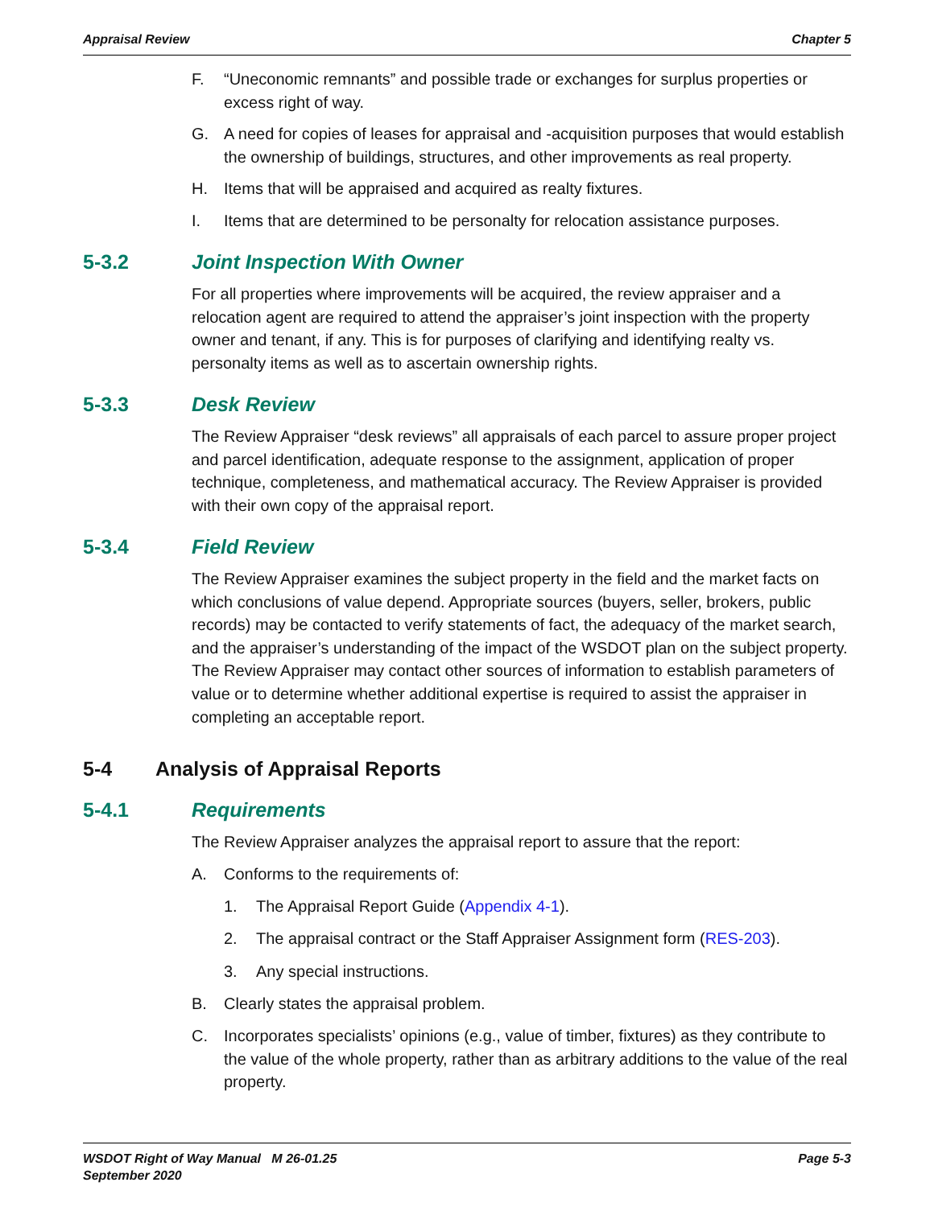Appraisal Review Chapter 5
F. “Uneconomic remnants” and possible trade or exchanges for surplus properties or excess right of way.
G. A need for copies of leases for appraisal and -acquisition purposes that would establish the ownership of buildings, structures, and other improvements as real property.
H. Items that will be appraised and acquired as realty fixtures.
I. Items that are determined to be personalty for relocation assistance purposes.
5-3.2 Joint Inspection With Owner
For all properties where improvements will be acquired, the review appraiser and a relocation agent are required to attend the appraiser’s joint inspection with the property owner and tenant, if any. This is for purposes of clarifying and identifying realty vs. personalty items as well as to ascertain ownership rights.
5-3.3 Desk Review
The Review Appraiser “desk reviews” all appraisals of each parcel to assure proper project and parcel identification, adequate response to the assignment, application of proper technique, completeness, and mathematical accuracy. The Review Appraiser is provided with their own copy of the appraisal report.
5-3.4 Field Review
The Review Appraiser examines the subject property in the field and the market facts on which conclusions of value depend. Appropriate sources (buyers, seller, brokers, public records) may be contacted to verify statements of fact, the adequacy of the market search, and the appraiser’s understanding of the impact of the WSDOT plan on the subject property. The Review Appraiser may contact other sources of information to establish parameters of value or to determine whether additional expertise is required to assist the appraiser in completing an acceptable report.
5-4 Analysis of Appraisal Reports
5-4.1 Requirements
The Review Appraiser analyzes the appraisal report to assure that the report:
A. Conforms to the requirements of:
1. The Appraisal Report Guide (Appendix 4-1).
2. The appraisal contract or the Staff Appraiser Assignment form (RES-203).
3. Any special instructions.
B. Clearly states the appraisal problem.
C. Incorporates specialists’ opinions (e.g., value of timber, fixtures) as they contribute to the value of the whole property, rather than as arbitrary additions to the value of the real property.
WSDOT Right of Way Manual M 26-01.25
September 2020 Page 5-3